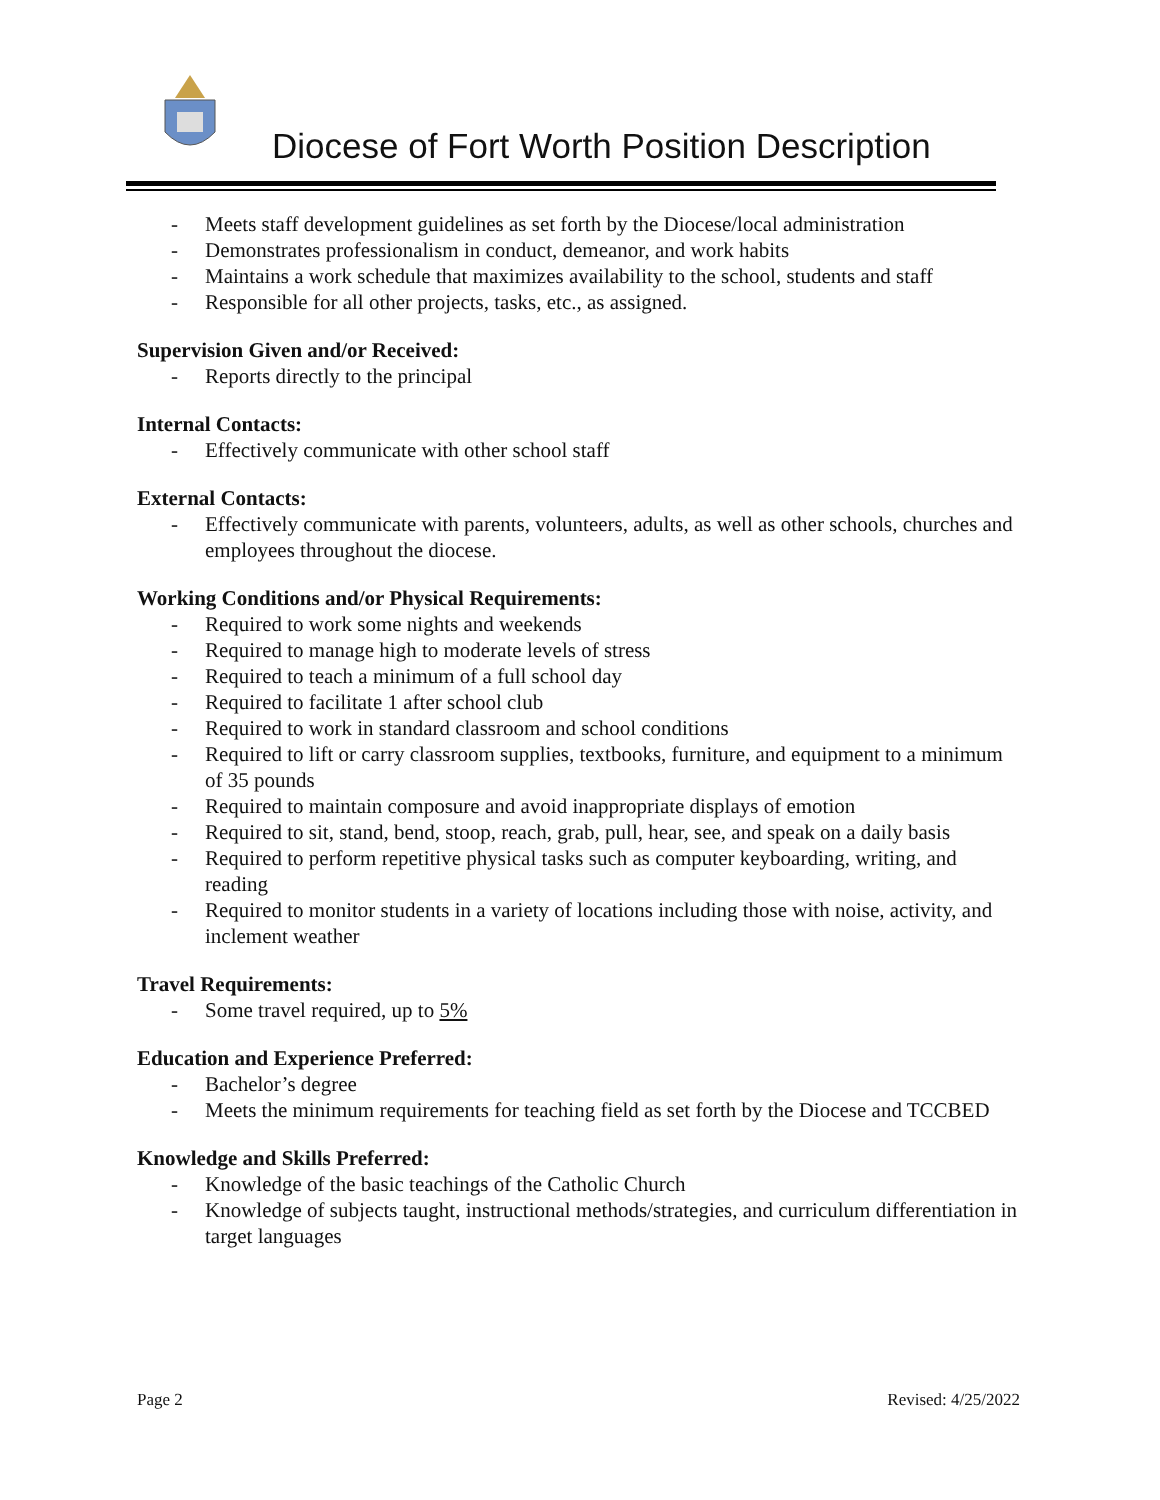Diocese of Fort Worth Position Description
- Meets staff development guidelines as set forth by the Diocese/local administration
- Demonstrates professionalism in conduct, demeanor, and work habits
- Maintains a work schedule that maximizes availability to the school, students and staff
- Responsible for all other projects, tasks, etc., as assigned.
Supervision Given and/or Received:
- Reports directly to the principal
Internal Contacts:
- Effectively communicate with other school staff
External Contacts:
- Effectively communicate with parents, volunteers, adults, as well as other schools, churches and employees throughout the diocese.
Working Conditions and/or Physical Requirements:
- Required to work some nights and weekends
- Required to manage high to moderate levels of stress
- Required to teach a minimum of a full school day
- Required to facilitate 1 after school club
- Required to work in standard classroom and school conditions
- Required to lift or carry classroom supplies, textbooks, furniture, and equipment to a minimum of 35 pounds
- Required to maintain composure and avoid inappropriate displays of emotion
- Required to sit, stand, bend, stoop, reach, grab, pull, hear, see, and speak on a daily basis
- Required to perform repetitive physical tasks such as computer keyboarding, writing, and reading
- Required to monitor students in a variety of locations including those with noise, activity, and inclement weather
Travel Requirements:
- Some travel required, up to 5%
Education and Experience Preferred:
- Bachelor’s degree
- Meets the minimum requirements for teaching field as set forth by the Diocese and TCCBED
Knowledge and Skills Preferred:
- Knowledge of the basic teachings of the Catholic Church
- Knowledge of subjects taught, instructional methods/strategies, and curriculum differentiation in target languages
Page 2 Revised: 4/25/2022